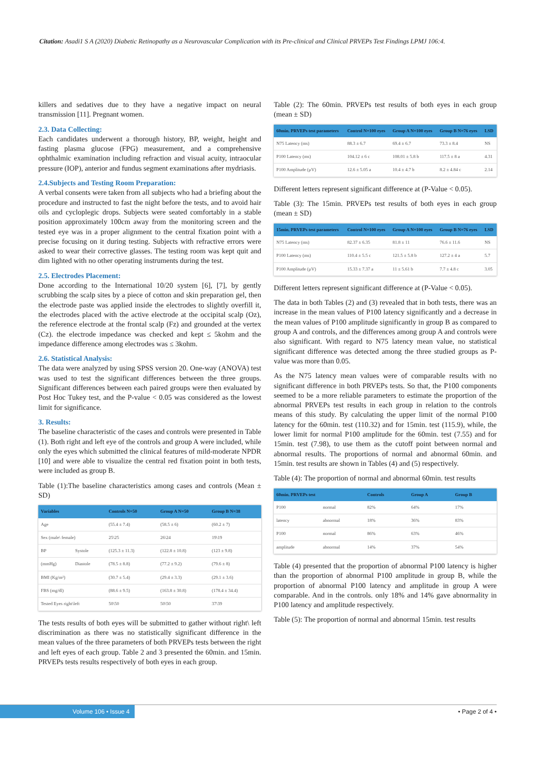Citation: Asadi1 S A (2020) Diabetic Retinopathy as a Neurovascular Complication with its Pre-clinical and Clinical PRVEPs Test Findings LPMJ 106:4.
killers and sedatives due to they have a negative impact on neural transmission [11]. Pregnant women.
2.3. Data Collecting:
Each candidates underwent a thorough history, BP, weight, height and fasting plasma glucose (FPG) measurement, and a comprehensive ophthalmic examination including refraction and visual acuity, intraocular pressure (IOP), anterior and fundus segment examinations after mydriasis.
2.4.Subjects and Testing Room Preparation:
A verbal consents were taken from all subjects who had a briefing about the procedure and instructed to fast the night before the tests, and to avoid hair oils and cycloplegic drops. Subjects were seated comfortably in a stable position approximately 100cm away from the monitoring screen and the tested eye was in a proper alignment to the central fixation point with a precise focusing on it during testing. Subjects with refractive errors were asked to wear their corrective glasses. The testing room was kept quit and dim lighted with no other operating instruments during the test.
2.5. Electrodes Placement:
Done according to the International 10/20 system [6], [7], by gently scrubbing the scalp sites by a piece of cotton and skin preparation gel, then the electrode paste was applied inside the electrodes to slightly overfill it, the electrodes placed with the active electrode at the occipital scalp (Oz), the reference electrode at the frontal scalp (Fz) and grounded at the vertex (Cz). the electrode impedance was checked and kept ≤ 5kohm and the impedance difference among electrodes was ≤ 3kohm.
2.6. Statistical Analysis:
The data were analyzed by using SPSS version 20. One-way (ANOVA) test was used to test the significant differences between the three groups. Significant differences between each paired groups were then evaluated by Post Hoc Tukey test, and the P-value < 0.05 was considered as the lowest limit for significance.
3. Results:
The baseline characteristic of the cases and controls were presented in Table (1). Both right and left eye of the controls and group A were included, while only the eyes which submitted the clinical features of mild-moderate NPDR [10] and were able to visualize the central red fixation point in both tests, were included as group B.
Table (1):The baseline characteristics among cases and controls (Mean ± SD)
| Variables | | Controls N=50 | Group A N=50 | Group B N=38 |
| --- | --- | --- | --- | --- |
| Age | | (55.4 ± 7.4) | (58.5 ± 6) | (60.2 ± 7) |
| Sex (male\ female) | | 25\25 | 26\24 | 19\19 |
| BP | Systole | (125.3 ± 11.3) | (122.8 ± 10.8) | (123 ± 9.8) |
| (mmHg) | Diastole | (78.5 ± 8.8) | (77.2 ± 9.2) | (79.6 ± 8) |
| BMI (Kg/m²) | | (30.7 ± 5.4) | (29.4 ± 3.3) | (29.1 ± 3.6) |
| FBS (mg/dl) | | (88.6 ± 9.5) | (163.8 ± 30.8) | (178.4 ± 34.4) |
| Tested Eyes right\left | | 50\50 | 50\50 | 37\39 |
The tests results of both eyes will be submitted to gather without right\ left discrimination as there was no statistically significant difference in the mean values of the three parameters of both PRVEPs tests between the right and left eyes of each group. Table 2 and 3 presented the 60min. and 15min. PRVEPs tests results respectively of both eyes in each group.
Table (2): The 60min. PRVEPs test results of both eyes in each group (mean ± SD)
| 60min. PRVEPs test parameters | Control N=100 eyes | Group A N=100 eyes | Group B N=76 eyes | LSD |
| --- | --- | --- | --- | --- |
| N75 Latency (ms) | 88.3 ± 6.7 | 69.4 ± 6.7 | 73.3 ± 8.4 | NS |
| P100 Latency (ms) | 104.12 ± 6 c | 108.01 ± 5.8 b | 117.5 ± 8 a | 4.31 |
| P100 Amplitude (µV) | 12.6 ± 5.05 a | 10.4 ± 4.7 b | 8.2 ± 4.84 c | 2.14 |
Different letters represent significant difference at (P-Value < 0.05).
Table (3): The 15min. PRVEPs test results of both eyes in each group (mean ± SD)
| 15min. PRVEPs test parameters | Control N=100 eyes | Group A N=100 eyes | Group B N=76 eyes | LSD |
| --- | --- | --- | --- | --- |
| N75 Latency (ms) | 82.37 ± 6.35 | 81.8 ± 11 | 76.6 ± 11.6 | NS |
| P100 Latency (ms) | 110.4 ± 5.5 c | 121.5 ± 5.8 b | 127.2 ± 4 a | 5.7 |
| P100 Amplitude (µV) | 15.33 ± 7.37 a | 11 ± 5.61 b | 7.7 ± 4.8 c | 3.05 |
Different letters represent significant difference at (P-Value < 0.05).
The data in both Tables (2) and (3) revealed that in both tests, there was an increase in the mean values of P100 latency significantly and a decrease in the mean values of P100 amplitude significantly in group B as compared to group A and controls, and the differences among group A and controls were also significant. With regard to N75 latency mean value, no statistical significant difference was detected among the three studied groups as P-value was more than 0.05.
As the N75 latency mean values were of comparable results with no significant difference in both PRVEPs tests. So that, the P100 components seemed to be a more reliable parameters to estimate the proportion of the abnormal PRVEPs test results in each group in relation to the controls means of this study. By calculating the upper limit of the normal P100 latency for the 60min. test (110.32) and for 15min. test (115.9), while, the lower limit for normal P100 amplitude for the 60min. test (7.55) and for 15min. test (7.98), to use them as the cutoff point between normal and abnormal results. The proportions of normal and abnormal 60min. and 15min. test results are shown in Tables (4) and (5) respectively.
Table (4): The proportion of normal and abnormal 60min. test results
| 60min. PRVEPs test | | Controls | Group A | Group B |
| --- | --- | --- | --- | --- |
| P100 | normal | 82% | 64% | 17% |
| latency | abnormal | 18% | 36% | 83% |
| P100 | normal | 86% | 63% | 46% |
| amplitude | abnormal | 14% | 37% | 54% |
Table (4) presented that the proportion of abnormal P100 latency is higher than the proportion of abnormal P100 amplitude in group B, while the proportion of abnormal P100 latency and amplitude in group A were comparable. And in the controls. only 18% and 14% gave abnormality in P100 latency and amplitude respectively.
Table (5): The proportion of normal and abnormal 15min. test results
Volume 106 • Issue 4 • Page 2 of 4 •